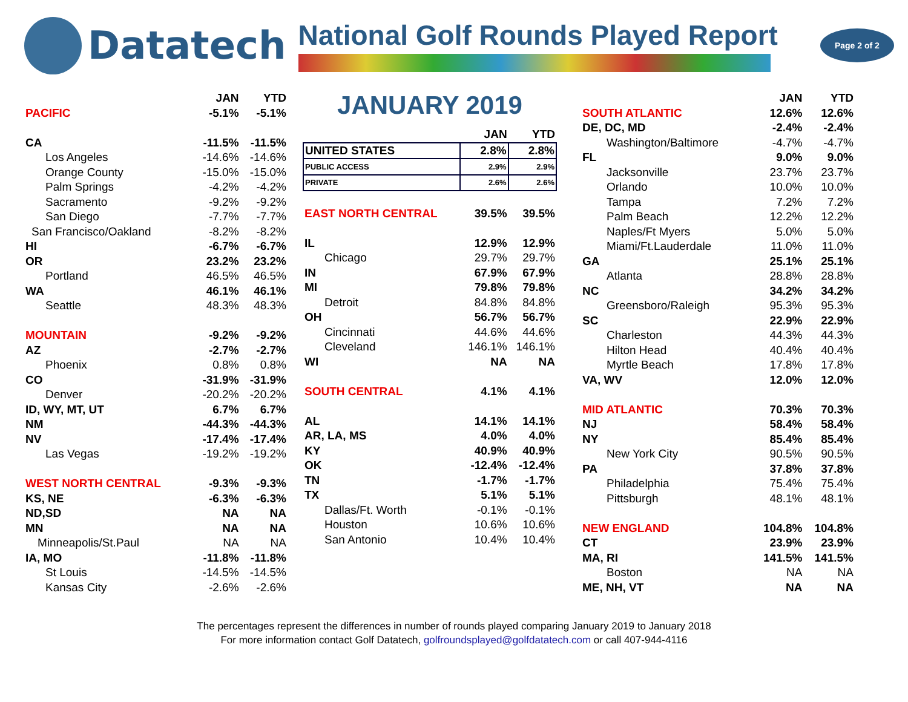Datatech
National Golf Rounds Played Report
Page 2 of 2
| | JAN | YTD |
| --- | --- | --- |
| PACIFIC | -5.1% | -5.1% |
| CA | -11.5% | -11.5% |
| Los Angeles | -14.6% | -14.6% |
| Orange County | -15.0% | -15.0% |
| Palm Springs | -4.2% | -4.2% |
| Sacramento | -9.2% | -9.2% |
| San Diego | -7.7% | -7.7% |
| San Francisco/Oakland | -8.2% | -8.2% |
| HI | -6.7% | -6.7% |
| OR | 23.2% | 23.2% |
| Portland | 46.5% | 46.5% |
| WA | 46.1% | 46.1% |
| Seattle | 48.3% | 48.3% |
| MOUNTAIN | -9.2% | -9.2% |
| AZ | -2.7% | -2.7% |
| Phoenix | 0.8% | 0.8% |
| CO | -31.9% | -31.9% |
| Denver | -20.2% | -20.2% |
| ID, WY, MT, UT | 6.7% | 6.7% |
| NM | -44.3% | -44.3% |
| NV | -17.4% | -17.4% |
| Las Vegas | -19.2% | -19.2% |
| WEST NORTH CENTRAL | -9.3% | -9.3% |
| KS, NE | -6.3% | -6.3% |
| ND,SD | NA | NA |
| MN | NA | NA |
| Minneapolis/St.Paul | NA | NA |
| IA, MO | -11.8% | -11.8% |
| St Louis | -14.5% | -14.5% |
| Kansas City | -2.6% | -2.6% |
JANUARY 2019
| | JAN | YTD |
| --- | --- | --- |
| UNITED STATES | 2.8% | 2.8% |
| PUBLIC ACCESS | 2.9% | 2.9% |
| PRIVATE | 2.6% | 2.6% |
| EAST NORTH CENTRAL | 39.5% | 39.5% |
| IL | 12.9% | 12.9% |
| Chicago | 29.7% | 29.7% |
| IN | 67.9% | 67.9% |
| MI | 79.8% | 79.8% |
| Detroit | 84.8% | 84.8% |
| OH | 56.7% | 56.7% |
| Cincinnati | 44.6% | 44.6% |
| Cleveland | 146.1% | 146.1% |
| WI | NA | NA |
| SOUTH CENTRAL | 4.1% | 4.1% |
| AL | 14.1% | 14.1% |
| AR, LA, MS | 4.0% | 4.0% |
| KY | 40.9% | 40.9% |
| OK | -12.4% | -12.4% |
| TN | -1.7% | -1.7% |
| TX | 5.1% | 5.1% |
| Dallas/Ft. Worth | -0.1% | -0.1% |
| Houston | 10.6% | 10.6% |
| San Antonio | 10.4% | 10.4% |
| | JAN | YTD |
| --- | --- | --- |
| SOUTH ATLANTIC | 12.6% | 12.6% |
| DE, DC, MD | -2.4% | -2.4% |
| Washington/Baltimore | -4.7% | -4.7% |
| FL | 9.0% | 9.0% |
| Jacksonville | 23.7% | 23.7% |
| Orlando | 10.0% | 10.0% |
| Tampa | 7.2% | 7.2% |
| Palm Beach | 12.2% | 12.2% |
| Naples/Ft Myers | 5.0% | 5.0% |
| Miami/Ft.Lauderdale | 11.0% | 11.0% |
| GA | 25.1% | 25.1% |
| Atlanta | 28.8% | 28.8% |
| NC | 34.2% | 34.2% |
| Greensboro/Raleigh | 95.3% | 95.3% |
| SC | 22.9% | 22.9% |
| Charleston | 44.3% | 44.3% |
| Hilton Head | 40.4% | 40.4% |
| Myrtle Beach | 17.8% | 17.8% |
| VA, WV | 12.0% | 12.0% |
| MID ATLANTIC | 70.3% | 70.3% |
| NJ | 58.4% | 58.4% |
| NY | 85.4% | 85.4% |
| New York City | 90.5% | 90.5% |
| PA | 37.8% | 37.8% |
| Philadelphia | 75.4% | 75.4% |
| Pittsburgh | 48.1% | 48.1% |
| NEW ENGLAND | 104.8% | 104.8% |
| CT | 23.9% | 23.9% |
| MA, RI | 141.5% | 141.5% |
| Boston | NA | NA |
| ME, NH, VT | NA | NA |
The percentages represent the differences in number of rounds played comparing January 2019 to January 2018
For more information contact Golf Datatech, golfroundsplayed@golfdatatech.com or call 407-944-4116